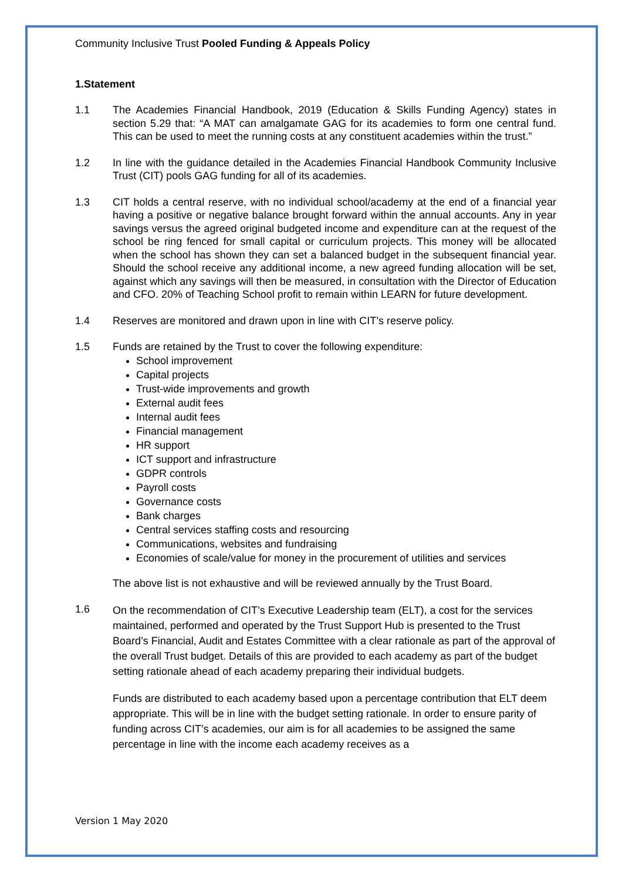Community Inclusive Trust Pooled Funding & Appeals Policy
1.Statement
1.1 The Academies Financial Handbook, 2019 (Education & Skills Funding Agency) states in section 5.29 that: “A MAT can amalgamate GAG for its academies to form one central fund. This can be used to meet the running costs at any constituent academies within the trust.”
1.2 In line with the guidance detailed in the Academies Financial Handbook Community Inclusive Trust (CIT) pools GAG funding for all of its academies.
1.3 CIT holds a central reserve, with no individual school/academy at the end of a financial year having a positive or negative balance brought forward within the annual accounts. Any in year savings versus the agreed original budgeted income and expenditure can at the request of the school be ring fenced for small capital or curriculum projects. This money will be allocated when the school has shown they can set a balanced budget in the subsequent financial year. Should the school receive any additional income, a new agreed funding allocation will be set, against which any savings will then be measured, in consultation with the Director of Education and CFO. 20% of Teaching School profit to remain within LEARN for future development.
1.4 Reserves are monitored and drawn upon in line with CIT’s reserve policy.
1.5 Funds are retained by the Trust to cover the following expenditure:
School improvement
Capital projects
Trust-wide improvements and growth
External audit fees
Internal audit fees
Financial management
HR support
ICT support and infrastructure
GDPR controls
Payroll costs
Governance costs
Bank charges
Central services staffing costs and resourcing
Communications, websites and fundraising
Economies of scale/value for money in the procurement of utilities and services
The above list is not exhaustive and will be reviewed annually by the Trust Board.
1.6
On the recommendation of CIT’s Executive Leadership team (ELT), a cost for the services maintained, performed and operated by the Trust Support Hub is presented to the Trust Board’s Financial, Audit and Estates Committee with a clear rationale as part of the approval of the overall Trust budget. Details of this are provided to each academy as part of the budget setting rationale ahead of each academy preparing their individual budgets.
Funds are distributed to each academy based upon a percentage contribution that ELT deem appropriate. This will be in line with the budget setting rationale. In order to ensure parity of funding across CIT’s academies, our aim is for all academies to be assigned the same percentage in line with the income each academy receives as a
Version 1 May 2020